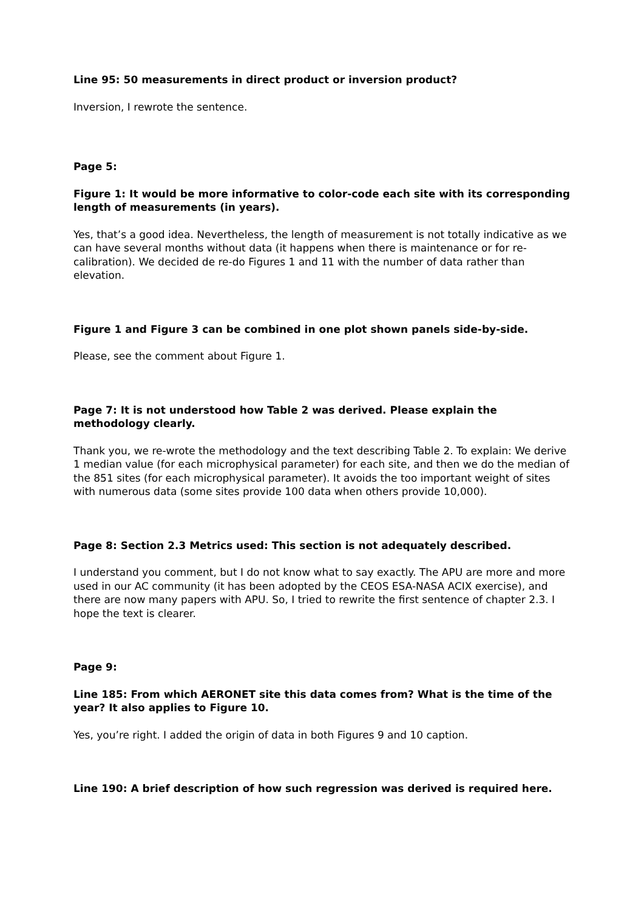Line 95: 50 measurements in direct product or inversion product?
Inversion, I rewrote the sentence.
Page 5:
Figure 1: It would be more informative to color-code each site with its corresponding length of measurements (in years).
Yes, that’s a good idea. Nevertheless, the length of measurement is not totally indicative as we can have several months without data (it happens when there is maintenance or for re-calibration). We decided de re-do Figures 1 and 11 with the number of data rather than elevation.
Figure 1 and Figure 3 can be combined in one plot shown panels side-by-side.
Please, see the comment about Figure 1.
Page 7: It is not understood how Table 2 was derived. Please explain the methodology clearly.
Thank you, we re-wrote the methodology and the text describing Table 2. To explain: We derive 1 median value (for each microphysical parameter) for each site, and then we do the median of the 851 sites (for each microphysical parameter). It avoids the too important weight of sites with numerous data (some sites provide 100 data when others provide 10,000).
Page 8: Section 2.3 Metrics used: This section is not adequately described.
I understand you comment, but I do not know what to say exactly. The APU are more and more used in our AC community (it has been adopted by the CEOS ESA-NASA ACIX exercise), and there are now many papers with APU. So, I tried to rewrite the first sentence of chapter 2.3. I hope the text is clearer.
Page 9:
Line 185: From which AERONET site this data comes from? What is the time of the year? It also applies to Figure 10.
Yes, you’re right. I added the origin of data in both Figures 9 and 10 caption.
Line 190: A brief description of how such regression was derived is required here.